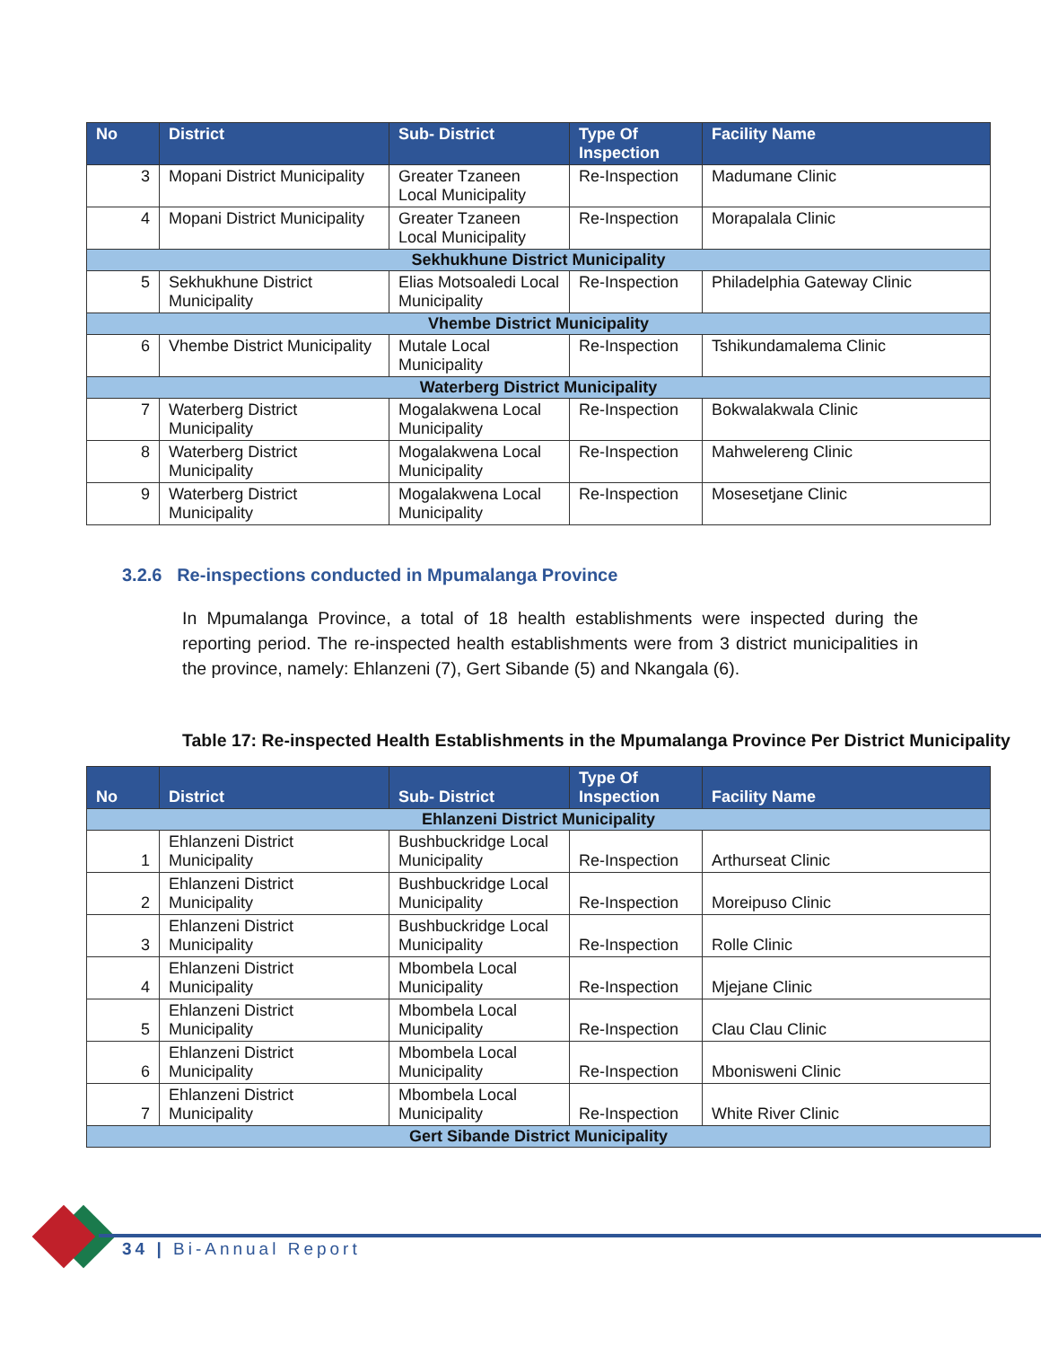| No | District | Sub- District | Type Of Inspection | Facility Name |
| --- | --- | --- | --- | --- |
| 3 | Mopani District Municipality | Greater Tzaneen Local Municipality | Re-Inspection | Madumane Clinic |
| 4 | Mopani District Municipality | Greater Tzaneen Local Municipality | Re-Inspection | Morapalala Clinic |
| Sekhukhune District Municipality | | | | |
| 5 | Sekhukhune District Municipality | Elias Motsoaledi Local Municipality | Re-Inspection | Philadelphia Gateway Clinic |
| Vhembe District Municipality | | | | |
| 6 | Vhembe District Municipality | Mutale Local Municipality | Re-Inspection | Tshikundamalema Clinic |
| Waterberg District Municipality | | | | |
| 7 | Waterberg District Municipality | Mogalakwena Local Municipality | Re-Inspection | Bokwalakwala Clinic |
| 8 | Waterberg District Municipality | Mogalakwena Local Municipality | Re-Inspection | Mahwelereng Clinic |
| 9 | Waterberg District Municipality | Mogalakwena Local Municipality | Re-Inspection | Mosesetjane Clinic |
3.2.6 Re-inspections conducted in Mpumalanga Province
In Mpumalanga Province, a total of 18 health establishments were inspected during the reporting period. The re-inspected health establishments were from 3 district municipalities in the province, namely: Ehlanzeni (7), Gert Sibande (5) and Nkangala (6).
Table 17: Re-inspected Health Establishments in the Mpumalanga Province Per District Municipality
| No | District | Sub- District | Type Of Inspection | Facility Name |
| --- | --- | --- | --- | --- |
| Ehlanzeni District Municipality | | | | |
| 1 | Ehlanzeni District Municipality | Bushbuckridge Local Municipality | Re-Inspection | Arthurseat Clinic |
| 2 | Ehlanzeni District Municipality | Bushbuckridge Local Municipality | Re-Inspection | Moreipuso Clinic |
| 3 | Ehlanzeni District Municipality | Bushbuckridge Local Municipality | Re-Inspection | Rolle Clinic |
| 4 | Ehlanzeni District Municipality | Mbombela Local Municipality | Re-Inspection | Mjejane Clinic |
| 5 | Ehlanzeni District Municipality | Mbombela Local Municipality | Re-Inspection | Clau Clau Clinic |
| 6 | Ehlanzeni District Municipality | Mbombela Local Municipality | Re-Inspection | Mbonisweni Clinic |
| 7 | Ehlanzeni District Municipality | Mbombela Local Municipality | Re-Inspection | White River Clinic |
| Gert Sibande District Municipality | | | | |
34 | Bi-Annual Report